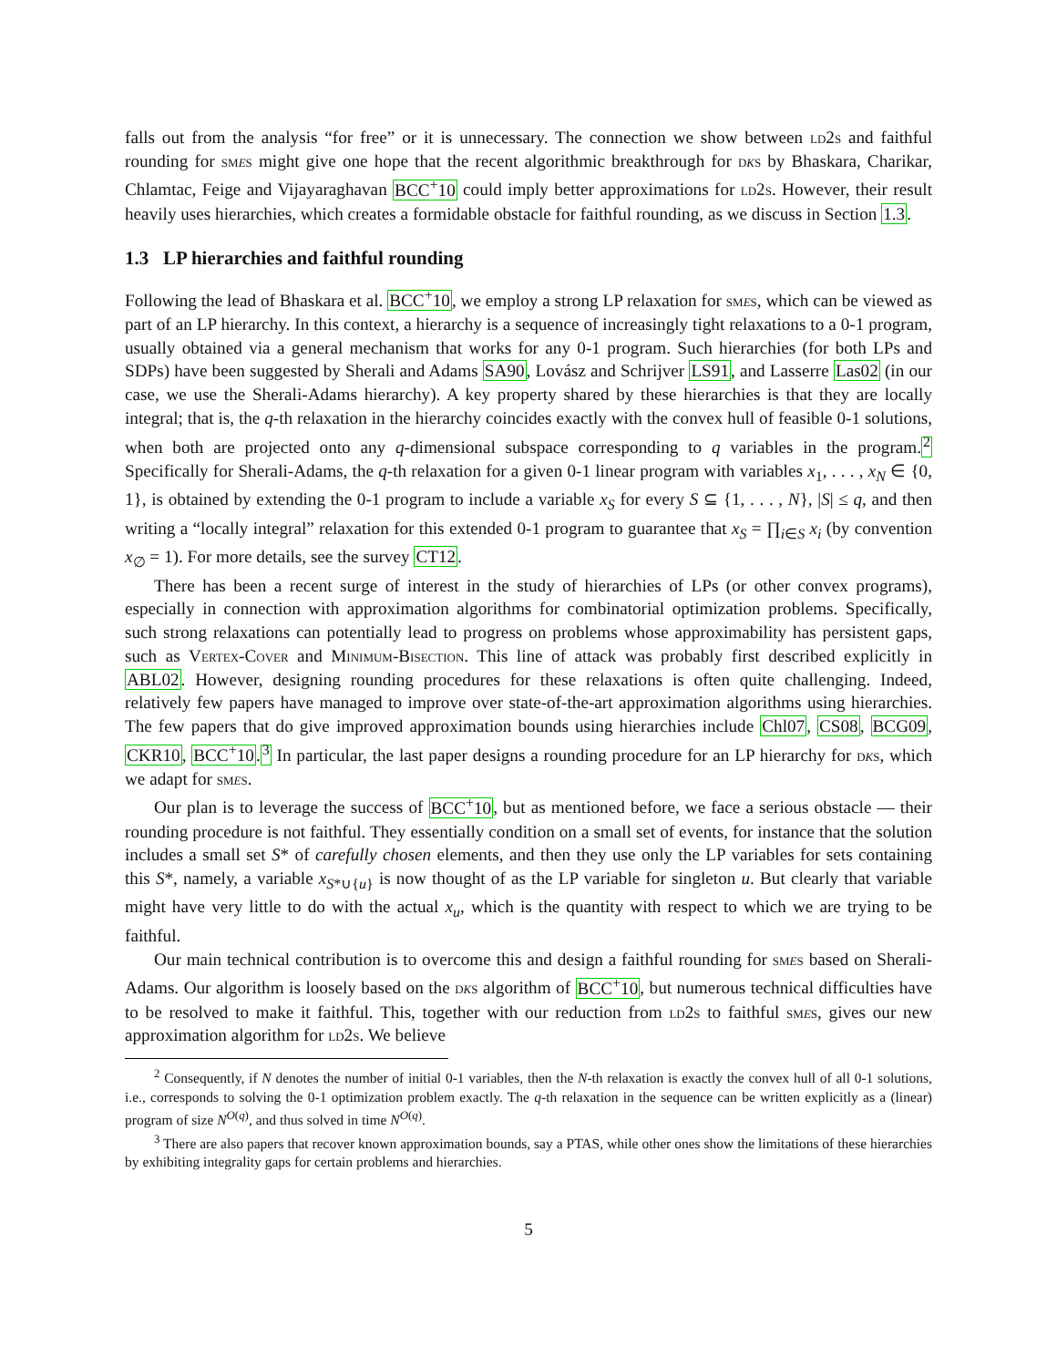falls out from the analysis “for free” or it is unnecessary. The connection we show between ld2s and faithful rounding for smes might give one hope that the recent algorithmic breakthrough for dks by Bhaskara, Charikar, Chlamtac, Feige and Vijayaraghavan BCC<sup>+</sup>10 could imply better approximations for ld2s. However, their result heavily uses hierarchies, which creates a formidable obstacle for faithful rounding, as we discuss in Section 1.3.
1.3 LP hierarchies and faithful rounding
Following the lead of Bhaskara et al. BCC<sup>+</sup>10, we employ a strong LP relaxation for smes, which can be viewed as part of an LP hierarchy. In this context, a hierarchy is a sequence of increasingly tight relaxations to a 0-1 program, usually obtained via a general mechanism that works for any 0-1 program. Such hierarchies (for both LPs and SDPs) have been suggested by Sherali and Adams SA90, Lovász and Schrijver LS91, and Lasserre Las02 (in our case, we use the Sherali-Adams hierarchy). A key property shared by these hierarchies is that they are locally integral; that is, the q-th relaxation in the hierarchy coincides exactly with the convex hull of feasible 0-1 solutions, when both are projected onto any q-dimensional subspace corresponding to q variables in the program.<sup>2</sup> Specifically for Sherali-Adams, the q-th relaxation for a given 0-1 linear program with variables x<sub>1</sub>, . . . , x<sub>N</sub> ∈ {0, 1}, is obtained by extending the 0-1 program to include a variable x<sub>S</sub> for every S ⊆ {1, . . . , N}, |S| ≤ q, and then writing a “locally integral” relaxation for this extended 0-1 program to guarantee that x<sub>S</sub> = ∏<sub>i∈S</sub> x<sub>i</sub> (by convention x<sub>∅</sub> = 1). For more details, see the survey CT12.
There has been a recent surge of interest in the study of hierarchies of LPs (or other convex programs), especially in connection with approximation algorithms for combinatorial optimization problems. Specifically, such strong relaxations can potentially lead to progress on problems whose approximability has persistent gaps, such as Vertex-Cover and Minimum-Bisection. This line of attack was probably first described explicitly in ABL02. However, designing rounding procedures for these relaxations is often quite challenging. Indeed, relatively few papers have managed to improve over state-of-the-art approximation algorithms using hierarchies. The few papers that do give improved approximation bounds using hierarchies include Chl07, CS08, BCG09, CKR10, BCC<sup>+</sup>10.<sup>3</sup> In particular, the last paper designs a rounding procedure for an LP hierarchy for dks, which we adapt for smes.
Our plan is to leverage the success of BCC<sup>+</sup>10, but as mentioned before, we face a serious obstacle — their rounding procedure is not faithful. They essentially condition on a small set of events, for instance that the solution includes a small set S* of carefully chosen elements, and then they use only the LP variables for sets containing this S*, namely, a variable x<sub>S*∪{u}</sub> is now thought of as the LP variable for singleton u. But clearly that variable might have very little to do with the actual x<sub>u</sub>, which is the quantity with respect to which we are trying to be faithful.
Our main technical contribution is to overcome this and design a faithful rounding for smes based on Sherali-Adams. Our algorithm is loosely based on the dks algorithm of BCC<sup>+</sup>10, but numerous technical difficulties have to be resolved to make it faithful. This, together with our reduction from ld2s to faithful smes, gives our new approximation algorithm for ld2s. We believe
<sup>2</sup> Consequently, if N denotes the number of initial 0-1 variables, then the N-th relaxation is exactly the convex hull of all 0-1 solutions, i.e., corresponds to solving the 0-1 optimization problem exactly. The q-th relaxation in the sequence can be written explicitly as a (linear) program of size N<sup>O(q)</sup>, and thus solved in time N<sup>O(q)</sup>.
<sup>3</sup> There are also papers that recover known approximation bounds, say a PTAS, while other ones show the limitations of these hierarchies by exhibiting integrality gaps for certain problems and hierarchies.
5